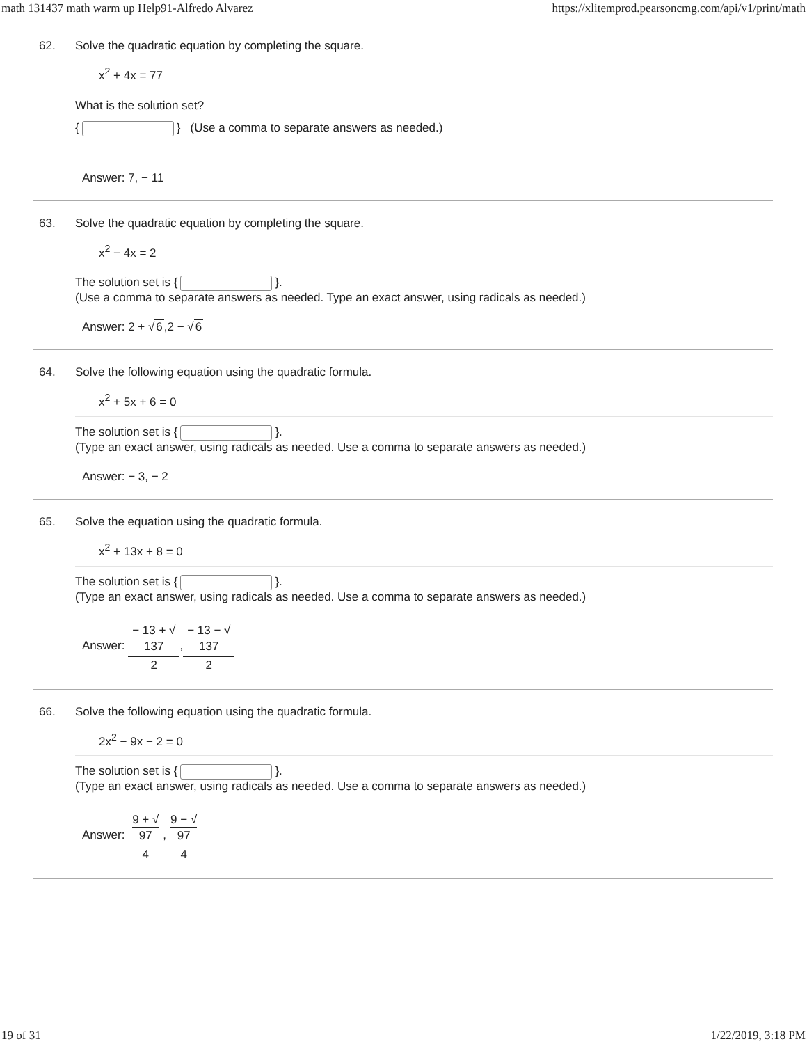math 131437 math warm up Help91-Alfredo Alvarez https://xlitemprod.pearsoncmg.com/api/v1/print/math
62. Solve the quadratic equation by completing the square.
x<sup>2</sup> + 4x = 77
What is the solution set?
{ } (Use a comma to separate answers as needed.)
Answer: 7, − 11
63. Solve the quadratic equation by completing the square.
x<sup>2</sup> − 4x = 2
The solution set is { }.
(Use a comma to separate answers as needed. Type an exact answer, using radicals as needed.)
Answer: 2 + √6,2 − √6
64. Solve the following equation using the quadratic formula.
x<sup>2</sup> + 5x + 6 = 0
The solution set is { }.
(Type an exact answer, using radicals as needed. Use a comma to separate answers as needed.)
Answer: − 3, − 2
65. Solve the equation using the quadratic formula.
x<sup>2</sup> + 13x + 8 = 0
The solution set is { }.
(Type an exact answer, using radicals as needed. Use a comma to separate answers as needed.)
Answer: − 13 + √
137 2,− 13 − √
137 2
66. Solve the following equation using the quadratic formula.
2x<sup>2</sup> − 9x − 2 = 0
The solution set is { }.
(Type an exact answer, using radicals as needed. Use a comma to separate answers as needed.)
Answer: 9 + √
97 4,9 − √
97 4
19 of 31 1/22/2019, 3:18 PM